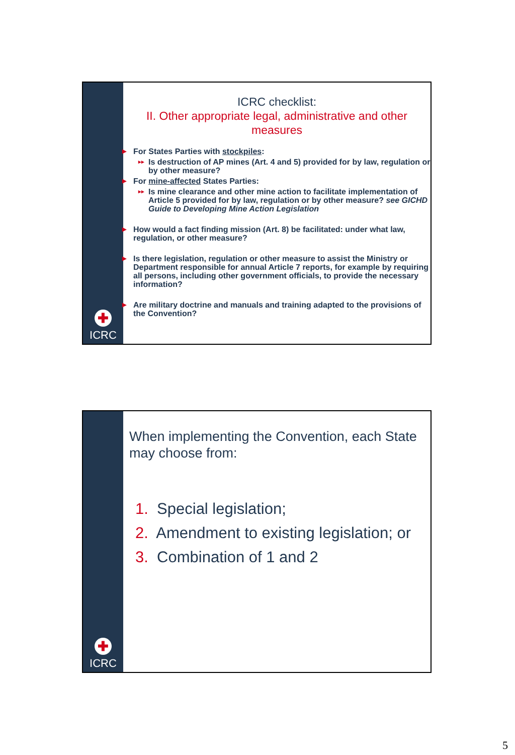✚
ICRC
ICRC checklist:
II. Other appropriate legal, administrative and other measures
▶ For States Parties with stockpiles:
▸▸ Is destruction of AP mines (Art. 4 and 5) provided for by law, regulation or by other measure?
▶ For mine-affected States Parties:
▸▸ Is mine clearance and other mine action to facilitate implementation of Article 5 provided for by law, regulation or by other measure? see GICHD Guide to Developing Mine Action Legislation
▶ How would a fact finding mission (Art. 8) be facilitated: under what law, regulation, or other measure?
▶ Is there legislation, regulation or other measure to assist the Ministry or Department responsible for annual Article 7 reports, for example by requiring all persons, including other government officials, to provide the necessary information?
▶ Are military doctrine and manuals and training adapted to the provisions of the Convention?
✚
ICRC
When implementing the Convention, each State may choose from:
1. Special legislation;
2. Amendment to existing legislation; or
3. Combination of 1 and 2
5